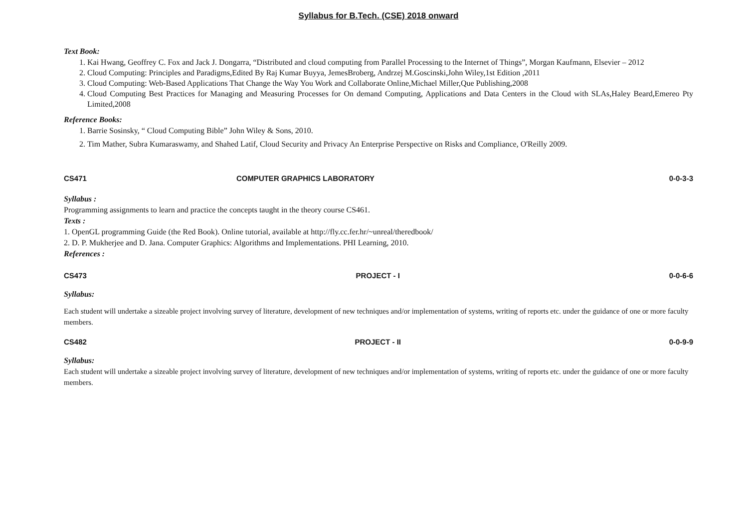Syllabus for B.Tech. (CSE) 2018 onward
Text Book:
1. Kai Hwang, Geoffrey C. Fox and Jack J. Dongarra, “Distributed and cloud computing from Parallel Processing to the Internet of Things”, Morgan Kaufmann, Elsevier – 2012
2. Cloud Computing: Principles and Paradigms,Edited By Raj Kumar Buyya, JemesBroberg, Andrzej M.Goscinski,John Wiley,1st Edition ,2011
3. Cloud Computing: Web-Based Applications That Change the Way You Work and Collaborate Online,Michael Miller,Que Publishing,2008
4. Cloud Computing Best Practices for Managing and Measuring Processes for On demand Computing, Applications and Data Centers in the Cloud with SLAs,Haley Beard,Emereo Pty Limited,2008
Reference Books:
1. Barrie Sosinsky, “ Cloud Computing Bible” John Wiley & Sons, 2010.
2. Tim Mather, Subra Kumaraswamy, and Shahed Latif, Cloud Security and Privacy An Enterprise Perspective on Risks and Compliance, O'Reilly 2009.
CS471 COMPUTER GRAPHICS LABORATORY 0-0-3-3
Syllabus :
Programming assignments to learn and practice the concepts taught in the theory course CS461.
Texts :
1. OpenGL programming Guide (the Red Book). Online tutorial, available at http://fly.cc.fer.hr/~unreal/theredbook/
2. D. P. Mukherjee and D. Jana. Computer Graphics: Algorithms and Implementations. PHI Learning, 2010.
References :
CS473 PROJECT - I 0-0-6-6
Syllabus:
Each student will undertake a sizeable project involving survey of literature, development of new techniques and/or implementation of systems, writing of reports etc. under the guidance of one or more faculty members.
CS482 PROJECT - II 0-0-9-9
Syllabus:
Each student will undertake a sizeable project involving survey of literature, development of new techniques and/or implementation of systems, writing of reports etc. under the guidance of one or more faculty members.